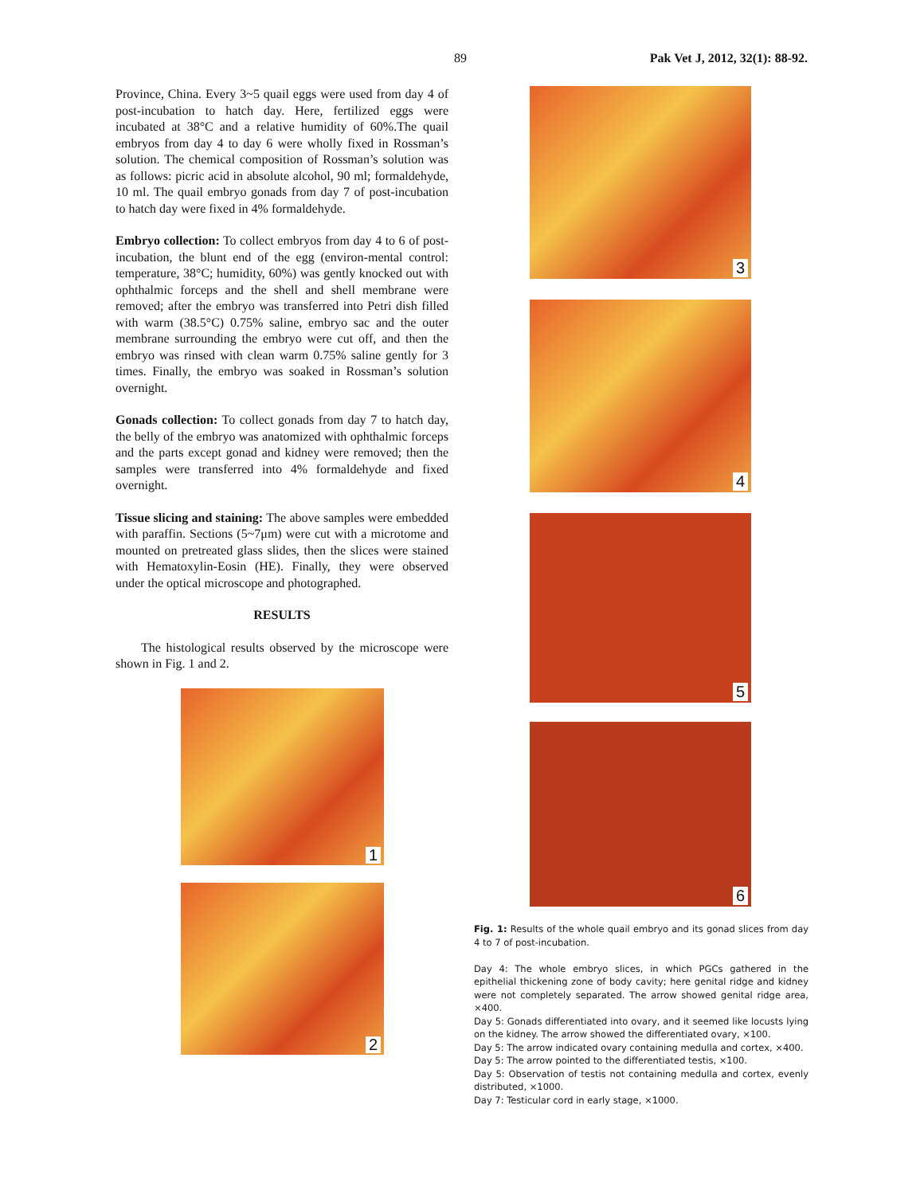89 Pak Vet J, 2012, 32(1): 88-92.
Province, China. Every 3~5 quail eggs were used from day 4 of post-incubation to hatch day. Here, fertilized eggs were incubated at 38°C and a relative humidity of 60%.The quail embryos from day 4 to day 6 were wholly fixed in Rossman’s solution. The chemical composition of Rossman’s solution was as follows: picric acid in absolute alcohol, 90 ml; formaldehyde, 10 ml. The quail embryo gonads from day 7 of post-incubation to hatch day were fixed in 4% formaldehyde.
Embryo collection: To collect embryos from day 4 to 6 of post-incubation, the blunt end of the egg (environ-mental control: temperature, 38°C; humidity, 60%) was gently knocked out with ophthalmic forceps and the shell and shell membrane were removed; after the embryo was transferred into Petri dish filled with warm (38.5°C) 0.75% saline, embryo sac and the outer membrane surrounding the embryo were cut off, and then the embryo was rinsed with clean warm 0.75% saline gently for 3 times. Finally, the embryo was soaked in Rossman’s solution overnight.
Gonads collection: To collect gonads from day 7 to hatch day, the belly of the embryo was anatomized with ophthalmic forceps and the parts except gonad and kidney were removed; then the samples were transferred into 4% formaldehyde and fixed overnight.
Tissue slicing and staining: The above samples were embedded with paraffin. Sections (5~7μm) were cut with a microtome and mounted on pretreated glass slides, then the slices were stained with Hematoxylin-Eosin (HE). Finally, they were observed under the optical microscope and photographed.
RESULTS
The histological results observed by the microscope were shown in Fig. 1 and 2.
1
2
3
4
5
6
Fig. 1: Results of the whole quail embryo and its gonad slices from day 4 to 7 of post-incubation.
Day 4: The whole embryo slices, in which PGCs gathered in the epithelial thickening zone of body cavity; here genital ridge and kidney were not completely separated. The arrow showed genital ridge area, ×400.
Day 5: Gonads differentiated into ovary, and it seemed like locusts lying on the kidney. The arrow showed the differentiated ovary, ×100.
Day 5: The arrow indicated ovary containing medulla and cortex, ×400.
Day 5: The arrow pointed to the differentiated testis, ×100.
Day 5: Observation of testis not containing medulla and cortex, evenly distributed, ×1000.
Day 7: Testicular cord in early stage, ×1000.